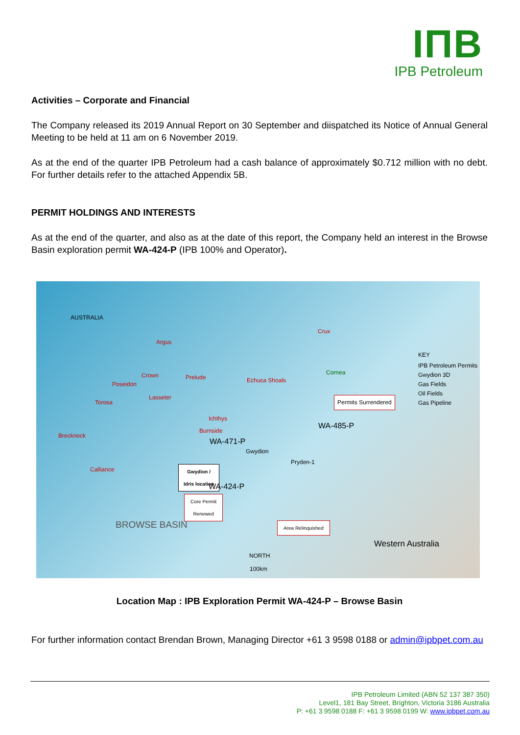IПB
IPB Petroleum
Activities – Corporate and Financial
The Company released its 2019 Annual Report on 30 September and diispatched its Notice of Annual General Meeting to be held at 11 am on 6 November 2019.
As at the end of the quarter IPB Petroleum had a cash balance of approximately $0.712 million with no debt. For further details refer to the attached Appendix 5B.
PERMIT HOLDINGS AND INTERESTS
As at the end of the quarter, and also as at the date of this report, the Company held an interest in the Browse Basin exploration permit WA-424-P (IPB 100% and Operator).
AUSTRALIA
Argus
Crux
Crown Prelude Echuca Shoals
Poseidon
Cornea
Lasseter
Torosa
Ichthys
Burnside
Brecknock
Calliance
Gwydion
Pryden-1
KEY
IPB Petroleum Permits
Gwydion 3D
Gas Fields
Oil Fields
Gas Pipeline Permits Surrendered
WA-485-P
WA-471-P
Gwydion /
Idris location
WA-424-P
Core Permit
Renewed
Area Relinquished BROWSE BASIN
Western Australia
NORTH
100km
Location Map : IPB Exploration Permit WA-424-P – Browse Basin
For further information contact Brendan Brown, Managing Director +61 3 9598 0188 or admin@ipbpet.com.au
IPB Petroleum Limited (ABN 52 137 387 350)
Level1, 181 Bay Street, Brighton, Victoria 3186 Australia
P: +61 3 9598 0188 F: +61 3 9598 0199 W: www.ipbpet.com.au